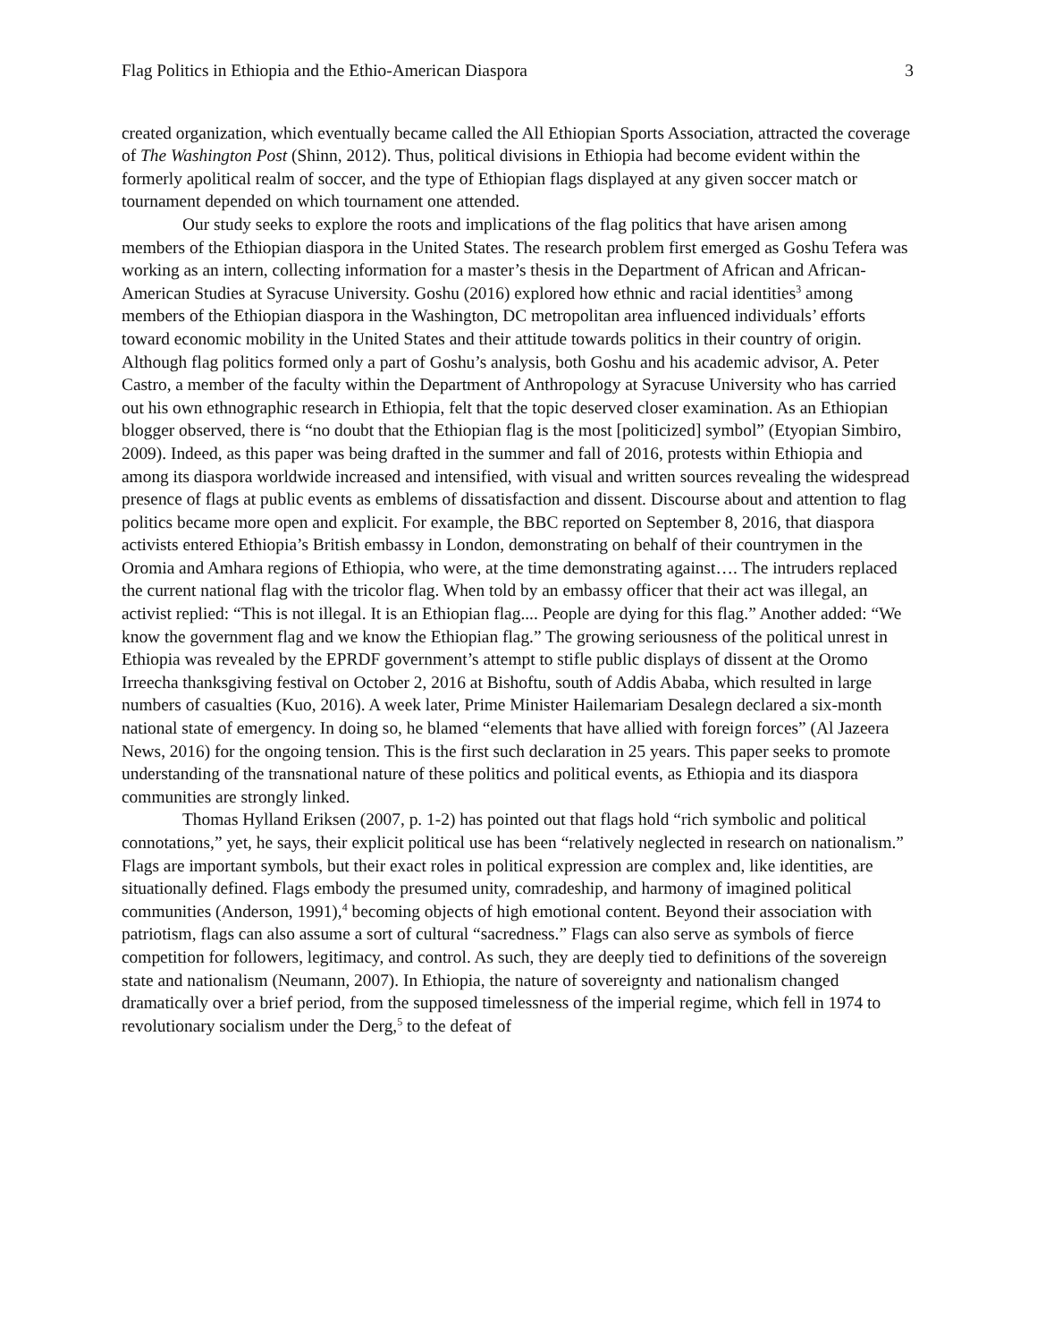Flag Politics in Ethiopia and the Ethio-American Diaspora 3
created organization, which eventually became called the All Ethiopian Sports Association, attracted the coverage of The Washington Post (Shinn, 2012). Thus, political divisions in Ethiopia had become evident within the formerly apolitical realm of soccer, and the type of Ethiopian flags displayed at any given soccer match or tournament depended on which tournament one attended.
Our study seeks to explore the roots and implications of the flag politics that have arisen among members of the Ethiopian diaspora in the United States. The research problem first emerged as Goshu Tefera was working as an intern, collecting information for a master’s thesis in the Department of African and African-American Studies at Syracuse University. Goshu (2016) explored how ethnic and racial identities<sup>3</sup> among members of the Ethiopian diaspora in the Washington, DC metropolitan area influenced individuals’ efforts toward economic mobility in the United States and their attitude towards politics in their country of origin. Although flag politics formed only a part of Goshu’s analysis, both Goshu and his academic advisor, A. Peter Castro, a member of the faculty within the Department of Anthropology at Syracuse University who has carried out his own ethnographic research in Ethiopia, felt that the topic deserved closer examination. As an Ethiopian blogger observed, there is “no doubt that the Ethiopian flag is the most [politicized] symbol” (Etyopian Simbiro, 2009). Indeed, as this paper was being drafted in the summer and fall of 2016, protests within Ethiopia and among its diaspora worldwide increased and intensified, with visual and written sources revealing the widespread presence of flags at public events as emblems of dissatisfaction and dissent. Discourse about and attention to flag politics became more open and explicit. For example, the BBC reported on September 8, 2016, that diaspora activists entered Ethiopia’s British embassy in London, demonstrating on behalf of their countrymen in the Oromia and Amhara regions of Ethiopia, who were, at the time demonstrating against…. The intruders replaced the current national flag with the tricolor flag. When told by an embassy officer that their act was illegal, an activist replied: “This is not illegal. It is an Ethiopian flag.... People are dying for this flag.” Another added: “We know the government flag and we know the Ethiopian flag.” The growing seriousness of the political unrest in Ethiopia was revealed by the EPRDF government’s attempt to stifle public displays of dissent at the Oromo Irreecha thanksgiving festival on October 2, 2016 at Bishoftu, south of Addis Ababa, which resulted in large numbers of casualties (Kuo, 2016). A week later, Prime Minister Hailemariam Desalegn declared a six-month national state of emergency. In doing so, he blamed “elements that have allied with foreign forces” (Al Jazeera News, 2016) for the ongoing tension. This is the first such declaration in 25 years. This paper seeks to promote understanding of the transnational nature of these politics and political events, as Ethiopia and its diaspora communities are strongly linked.
Thomas Hylland Eriksen (2007, p. 1-2) has pointed out that flags hold “rich symbolic and political connotations,” yet, he says, their explicit political use has been “relatively neglected in research on nationalism.” Flags are important symbols, but their exact roles in political expression are complex and, like identities, are situationally defined. Flags embody the presumed unity, comradeship, and harmony of imagined political communities (Anderson, 1991),<sup>4</sup> becoming objects of high emotional content. Beyond their association with patriotism, flags can also assume a sort of cultural “sacredness.” Flags can also serve as symbols of fierce competition for followers, legitimacy, and control. As such, they are deeply tied to definitions of the sovereign state and nationalism (Neumann, 2007). In Ethiopia, the nature of sovereignty and nationalism changed dramatically over a brief period, from the supposed timelessness of the imperial regime, which fell in 1974 to revolutionary socialism under the Derg,<sup>5</sup> to the defeat of